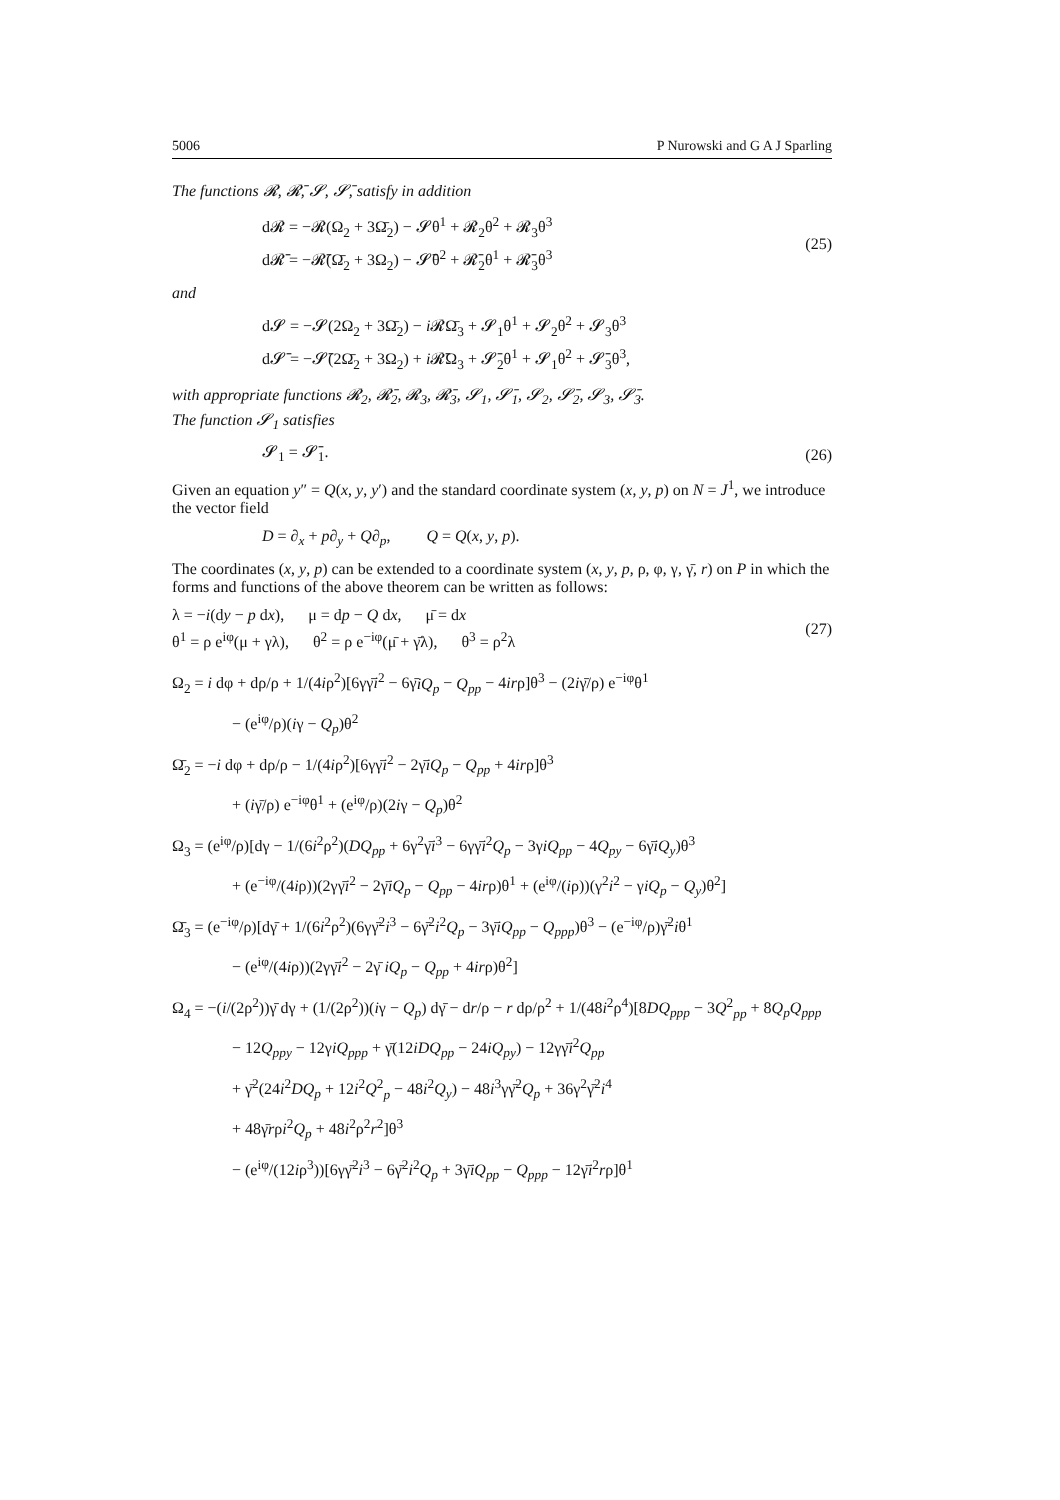5006 P Nurowski and G A J Sparling
The functions 𝓡, 𝓡̄, 𝓢, 𝓢̄, satisfy in addition
d𝓡 = −𝓡(Ω<sub>2</sub> + 3Ω̄<sub>2</sub>) − 𝓢θ<sup>1</sup> + 𝓡<sub>2</sub>θ<sup>2</sup> + 𝓡<sub>3</sub>θ<sup>3</sup>
d𝓡̄ = −𝓡̄(Ω̄<sub>2</sub> + 3Ω<sub>2</sub>) − 𝓢̄θ<sup>2</sup> + 𝓡̄<sub>2</sub>θ<sup>1</sup> + 𝓡̄<sub>3</sub>θ<sup>3</sup>
(25)
and
d𝓢 = −𝓢(2Ω<sub>2</sub> + 3Ω̄<sub>2</sub>) − i 𝓡Ω̄<sub>3</sub> + 𝓢<sub>1</sub>θ<sup>1</sup> + 𝓢<sub>2</sub>θ<sup>2</sup> + 𝓢<sub>3</sub>θ<sup>3</sup>
d𝓢̄ = −𝓢̄(2Ω̄<sub>2</sub> + 3Ω<sub>2</sub>) + i 𝓡̄Ω<sub>3</sub> + 𝓢̄<sub>2</sub>θ<sup>1</sup> + 𝓢<sub>1</sub>θ<sup>2</sup> + 𝓢̄<sub>3</sub>θ<sup>3</sup>,
with appropriate functions 𝓡<sub>2</sub>, 𝓡̄<sub>2</sub>, 𝓡<sub>3</sub>, 𝓡̄<sub>3</sub>, 𝓢<sub>1</sub>, 𝓢̄<sub>1</sub>, 𝓢<sub>2</sub>, 𝓢̄<sub>2</sub>, 𝓢<sub>3</sub>, 𝓢̄<sub>3</sub>.
The function 𝓢<sub>1</sub> satisfies
𝓢<sub>1</sub> = 𝓢̄<sub>1</sub>.
(26)
Given an equation y″ = Q(x, y, y′) and the standard coordinate system (x, y, p) on N = J<sup>1</sup>, we introduce the vector field
D = ∂<sub>x</sub> + p∂<sub>y</sub> + Q∂<sub>p</sub>, Q = Q(x, y, p).
The coordinates (x, y, p) can be extended to a coordinate system (x, y, p, ρ, φ, γ, γ̄, r) on P in which the forms and functions of the above theorem can be written as follows:
λ = −i(dy − p dx), μ = dp − Q dx, μ̄ = dx
θ<sup>1</sup> = ρ e<sup>iφ</sup>(μ + γλ), θ<sup>2</sup> = ρ e<sup>−iφ</sup>(μ̄ + γ̄λ), θ<sup>3</sup> = ρ<sup>2</sup>λ
(27)
Ω<sub>2</sub> = i dφ + dρ/ρ + 1/(4iρ<sup>2</sup>)[6γγ̄i<sup>2</sup> − 6γ̄iQ<sub>p</sub> − Q<sub>pp</sub> − 4irρ]θ<sup>3</sup> − (2iγ̄/ρ) e<sup>−iφ</sup>θ<sup>1</sup>
− (e<sup>iφ</sup>/ρ)(iγ − Q<sub>p</sub>)θ<sup>2</sup>
Ω̄<sub>2</sub> = −i dφ + dρ/ρ − 1/(4iρ<sup>2</sup>)[6γγ̄i<sup>2</sup> − 2γ̄iQ<sub>p</sub> − Q<sub>pp</sub> + 4irρ]θ<sup>3</sup>
+ (iγ̄/ρ) e<sup>−iφ</sup>θ<sup>1</sup> + (e<sup>iφ</sup>/ρ)(2iγ − Q<sub>p</sub>)θ<sup>2</sup>
Ω<sub>3</sub> = (e<sup>iφ</sup>/ρ)[dγ − 1/(6i<sup>2</sup>ρ<sup>2</sup>)(DQ<sub>pp</sub> + 6γ<sup>2</sup>γ̄i<sup>3</sup> − 6γγ̄i<sup>2</sup>Q<sub>p</sub> − 3γiQ<sub>pp</sub> − 4Q<sub>py</sub> − 6γ̄iQ<sub>y</sub>)θ<sup>3</sup>
+ (e<sup>−iφ</sup>/(4iρ))(2γγ̄i<sup>2</sup> − 2γ̄iQ<sub>p</sub> − Q<sub>pp</sub> − 4irρ)θ<sup>1</sup> + (e<sup>iφ</sup>/(iρ))(γ<sup>2</sup>i<sup>2</sup> − γiQ<sub>p</sub> − Q<sub>y</sub>)θ<sup>2</sup>]
Ω̄<sub>3</sub> = (e<sup>−iφ</sup>/ρ)[dγ̄ + 1/(6i<sup>2</sup>ρ<sup>2</sup>)(6γγ̄<sup>2</sup>i<sup>3</sup> − 6γ̄<sup>2</sup>i<sup>2</sup>Q<sub>p</sub> − 3γ̄iQ<sub>pp</sub> − Q<sub>ppp</sub>)θ<sup>3</sup> − (e<sup>−iφ</sup>/ρ)γ̄<sup>2</sup>iθ<sup>1</sup>
− (e<sup>iφ</sup>/(4iρ))(2γγ̄i<sup>2</sup> − 2γ̄ iQ<sub>p</sub> − Q<sub>pp</sub> + 4irρ)θ<sup>2</sup>]
Ω<sub>4</sub> = −(i/(2ρ<sup>2</sup>))γ̄ dγ + (1/(2ρ<sup>2</sup>))(iγ − Q<sub>p</sub>) dγ̄ − dr/ρ − r dρ/ρ<sup>2</sup> + 1/(48i<sup>2</sup>ρ<sup>4</sup>)[8DQ<sub>ppp</sub> − 3Q<sup>2</sup><sub>pp</sub> + 8Q<sub>p</sub>Q<sub>ppp</sub>
− 12Q<sub>ppy</sub> − 12γiQ<sub>ppp</sub> + γ̄(12iDQ<sub>pp</sub> − 24iQ<sub>py</sub>) − 12γγ̄i<sup>2</sup>Q<sub>pp</sub>
+ γ̄<sup>2</sup>(24i<sup>2</sup>DQ<sub>p</sub> + 12i<sup>2</sup>Q<sup>2</sup><sub>p</sub> − 48i<sup>2</sup>Q<sub>y</sub>) − 48i<sup>3</sup>γγ̄<sup>2</sup>Q<sub>p</sub> + 36γ<sup>2</sup>γ̄<sup>2</sup>i<sup>4</sup>
+ 48γ̄rρi<sup>2</sup>Q<sub>p</sub> + 48i<sup>2</sup>ρ<sup>2</sup>r<sup>2</sup>]θ<sup>3</sup>
− (e<sup>iφ</sup>/(12iρ<sup>3</sup>))[6γγ̄<sup>2</sup>i<sup>3</sup> − 6γ̄<sup>2</sup>i<sup>2</sup>Q<sub>p</sub> + 3γ̄iQ<sub>pp</sub> − Q<sub>ppp</sub> − 12γ̄i<sup>2</sup>rρ]θ<sup>1</sup>